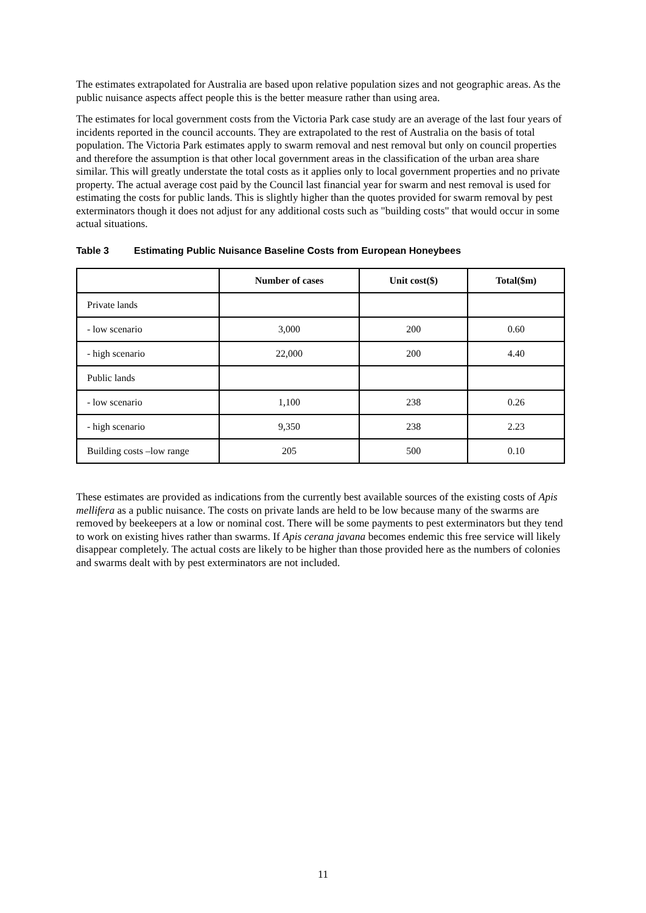The estimates extrapolated for Australia are based upon relative population sizes and not geographic areas. As the public nuisance aspects affect people this is the better measure rather than using area.
The estimates for local government costs from the Victoria Park case study are an average of the last four years of incidents reported in the council accounts. They are extrapolated to the rest of Australia on the basis of total population. The Victoria Park estimates apply to swarm removal and nest removal but only on council properties and therefore the assumption is that other local government areas in the classification of the urban area share similar. This will greatly understate the total costs as it applies only to local government properties and no private property. The actual average cost paid by the Council last financial year for swarm and nest removal is used for estimating the costs for public lands. This is slightly higher than the quotes provided for swarm removal by pest exterminators though it does not adjust for any additional costs such as "building costs" that would occur in some actual situations.
Table 3 Estimating Public Nuisance Baseline Costs from European Honeybees
| | Number of cases | Unit cost($) | Total($m) |
| --- | --- | --- | --- |
| Private lands | | | |
| - low scenario | 3,000 | 200 | 0.60 |
| - high scenario | 22,000 | 200 | 4.40 |
| Public lands | | | |
| - low scenario | 1,100 | 238 | 0.26 |
| - high scenario | 9,350 | 238 | 2.23 |
| Building costs –low range | 205 | 500 | 0.10 |
These estimates are provided as indications from the currently best available sources of the existing costs of Apis mellifera as a public nuisance. The costs on private lands are held to be low because many of the swarms are removed by beekeepers at a low or nominal cost. There will be some payments to pest exterminators but they tend to work on existing hives rather than swarms. If Apis cerana javana becomes endemic this free service will likely disappear completely. The actual costs are likely to be higher than those provided here as the numbers of colonies and swarms dealt with by pest exterminators are not included.
11